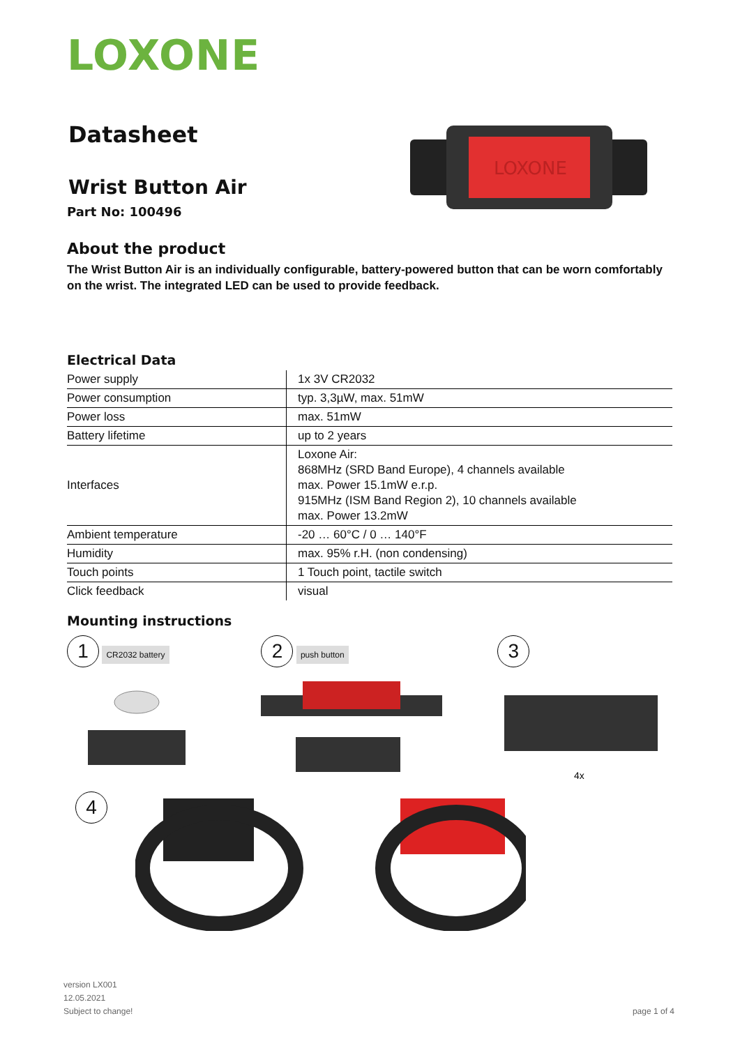LOXONE
Datasheet
Wrist Button Air
Part No: 100496
LOXONE
About the product
The Wrist Button Air is an individually configurable, battery-powered button that can be worn comfortably on the wrist. The integrated LED can be used to provide feedback.
Electrical Data
| Power supply | 1x 3V CR2032 |
| Power consumption | typ. 3,3µW, max. 51mW |
| Power loss | max. 51mW |
| Battery lifetime | up to 2 years |
| Interfaces | Loxone Air: 868MHz (SRD Band Europe), 4 channels available max. Power 15.1mW e.r.p. 915MHz (ISM Band Region 2), 10 channels available max. Power 13.2mW |
| Ambient temperature | -20 … 60°C / 0 … 140°F |
| Humidity | max. 95% r.H. (non condensing) |
| Touch points | 1 Touch point, tactile switch |
| Click feedback | visual |
Mounting instructions
1 CR2032 battery
2 push button
3
4x
4
version LX001
12.05.2021
Subject to change!
page 1 of 4